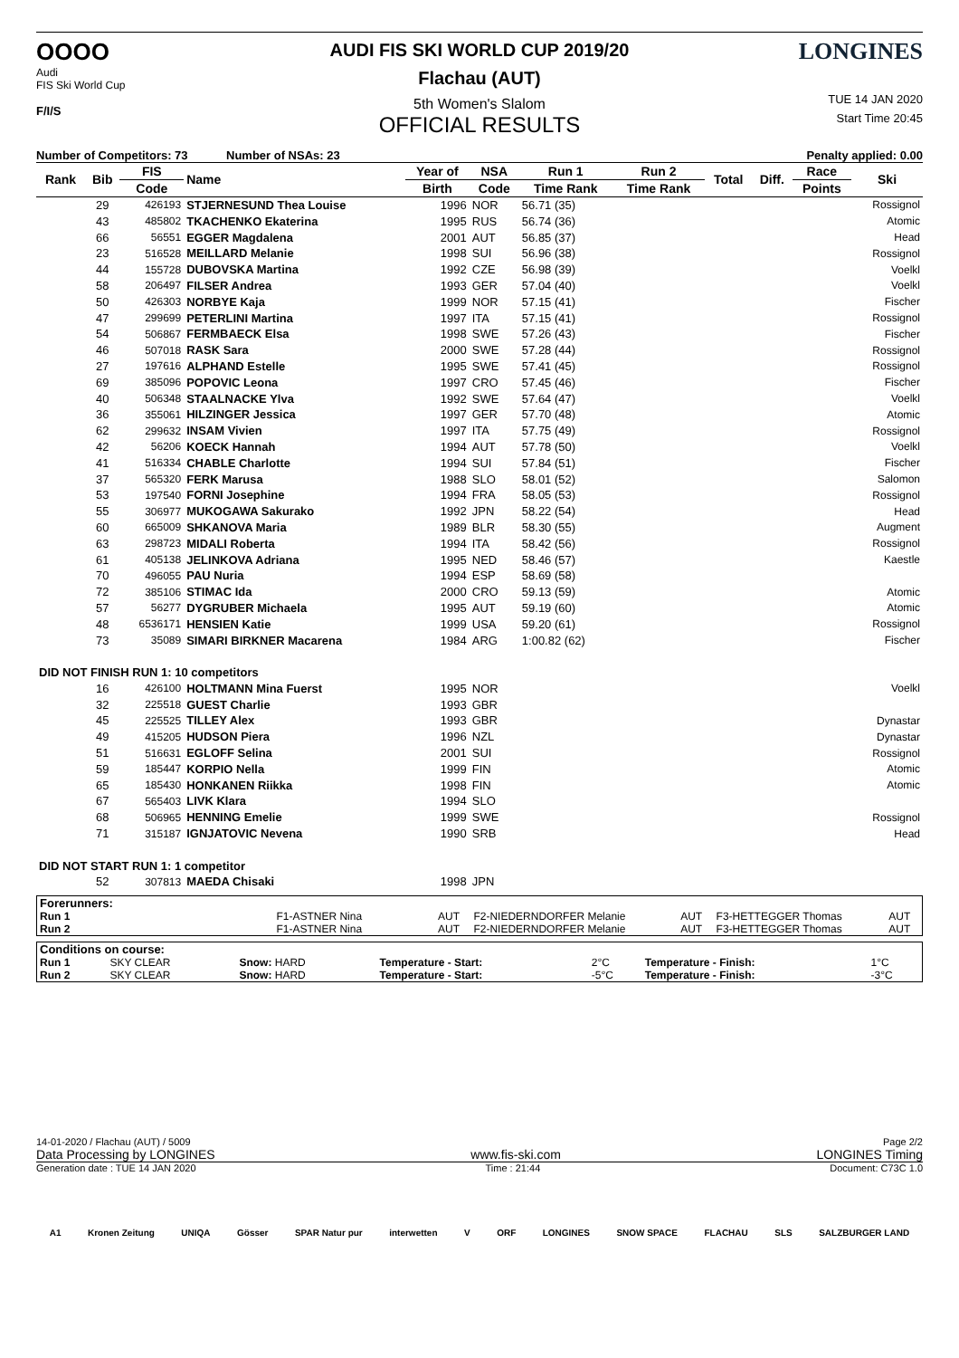OOOO
Audi
FIS Ski World Cup
F/I/S
AUDI FIS SKI WORLD CUP 2019/20
Flachau (AUT)
5th Women's Slalom
OFFICIAL RESULTS
LONGINES
TUE 14 JAN 2020
Start Time 20:45
Number of Competitors: 73 Number of NSAs: 23 Penalty applied: 0.00
| Rank | Bib | FIS | Name | Year of | NSA | Run 1 | Run 2 | Total | Diff. | Race | Ski |
| --- | --- | --- | --- | --- | --- | --- | --- | --- | --- | --- | --- |
| | | Code | | Birth | Code | Time Rank | Time Rank | | | Points | |
| | 29 | 426193 | STJERNESUND Thea Louise | 1996 | NOR | 56.71 (35) | | | | | Rossignol |
| | 43 | 485802 | TKACHENKO Ekaterina | 1995 | RUS | 56.74 (36) | | | | | Atomic |
| | 66 | 56551 | EGGER Magdalena | 2001 | AUT | 56.85 (37) | | | | | Head |
| | 23 | 516528 | MEILLARD Melanie | 1998 | SUI | 56.96 (38) | | | | | Rossignol |
| | 44 | 155728 | DUBOVSKA Martina | 1992 | CZE | 56.98 (39) | | | | | Voelkl |
| | 58 | 206497 | FILSER Andrea | 1993 | GER | 57.04 (40) | | | | | Voelkl |
| | 50 | 426303 | NORBYE Kaja | 1999 | NOR | 57.15 (41) | | | | | Fischer |
| | 47 | 299699 | PETERLINI Martina | 1997 | ITA | 57.15 (41) | | | | | Rossignol |
| | 54 | 506867 | FERMBAECK Elsa | 1998 | SWE | 57.26 (43) | | | | | Fischer |
| | 46 | 507018 | RASK Sara | 2000 | SWE | 57.28 (44) | | | | | Rossignol |
| | 27 | 197616 | ALPHAND Estelle | 1995 | SWE | 57.41 (45) | | | | | Rossignol |
| | 69 | 385096 | POPOVIC Leona | 1997 | CRO | 57.45 (46) | | | | | Fischer |
| | 40 | 506348 | STAALNACKE Ylva | 1992 | SWE | 57.64 (47) | | | | | Voelkl |
| | 36 | 355061 | HILZINGER Jessica | 1997 | GER | 57.70 (48) | | | | | Atomic |
| | 62 | 299632 | INSAM Vivien | 1997 | ITA | 57.75 (49) | | | | | Rossignol |
| | 42 | 56206 | KOECK Hannah | 1994 | AUT | 57.78 (50) | | | | | Voelkl |
| | 41 | 516334 | CHABLE Charlotte | 1994 | SUI | 57.84 (51) | | | | | Fischer |
| | 37 | 565320 | FERK Marusa | 1988 | SLO | 58.01 (52) | | | | | Salomon |
| | 53 | 197540 | FORNI Josephine | 1994 | FRA | 58.05 (53) | | | | | Rossignol |
| | 55 | 306977 | MUKOGAWA Sakurako | 1992 | JPN | 58.22 (54) | | | | | Head |
| | 60 | 665009 | SHKANOVA Maria | 1989 | BLR | 58.30 (55) | | | | | Augment |
| | 63 | 298723 | MIDALI Roberta | 1994 | ITA | 58.42 (56) | | | | | Rossignol |
| | 61 | 405138 | JELINKOVA Adriana | 1995 | NED | 58.46 (57) | | | | | Kaestle |
| | 70 | 496055 | PAU Nuria | 1994 | ESP | 58.69 (58) | | | | | |
| | 72 | 385106 | STIMAC Ida | 2000 | CRO | 59.13 (59) | | | | | Atomic |
| | 57 | 56277 | DYGRUBER Michaela | 1995 | AUT | 59.19 (60) | | | | | Atomic |
| | 48 | 6536171 | HENSIEN Katie | 1999 | USA | 59.20 (61) | | | | | Rossignol |
| | 73 | 35089 | SIMARI BIRKNER Macarena | 1984 | ARG | 1:00.82 (62) | | | | | Fischer |
| DID NOT FINISH RUN 1: 10 competitors | | | | | | | | | | | |
| | 16 | 426100 | HOLTMANN Mina Fuerst | 1995 | NOR | | | | | | Voelkl |
| | 32 | 225518 | GUEST Charlie | 1993 | GBR | | | | | | |
| | 45 | 225525 | TILLEY Alex | 1993 | GBR | | | | | | Dynastar |
| | 49 | 415205 | HUDSON Piera | 1996 | NZL | | | | | | Dynastar |
| | 51 | 516631 | EGLOFF Selina | 2001 | SUI | | | | | | Rossignol |
| | 59 | 185447 | KORPIO Nella | 1999 | FIN | | | | | | Atomic |
| | 65 | 185430 | HONKANEN Riikka | 1998 | FIN | | | | | | Atomic |
| | 67 | 565403 | LIVK Klara | 1994 | SLO | | | | | | |
| | 68 | 506965 | HENNING Emelie | 1999 | SWE | | | | | | Rossignol |
| | 71 | 315187 | IGNJATOVIC Nevena | 1990 | SRB | | | | | | Head |
| DID NOT START RUN 1: 1 competitor | | | | | | | | | | | |
| | 52 | 307813 | MAEDA Chisaki | 1998 | JPN | | | | | | |
| Forerunners: | | | | | | |
| Run 1 | F1-ASTNER Nina | AUT | F2-NIEDERNDORFER Melanie | AUT | F3-HETTEGGER Thomas | AUT |
| Run 2 | F1-ASTNER Nina | AUT | F2-NIEDERNDORFER Melanie | AUT | F3-HETTEGGER Thomas | AUT |
| Conditions on course: | | | | | | |
| Run 1 | SKY CLEAR | Snow: HARD | Temperature - Start: | 2°C | Temperature - Finish: | 1°C |
| Run 2 | SKY CLEAR | Snow: HARD | Temperature - Start: | -5°C | Temperature - Finish: | -3°C |
14-01-2020 / Flachau (AUT) / 5009 Page 2/2
Data Processing by LONGINES www.fis-ski.com LONGINES Timing
Generation date : TUE 14 JAN 2020 Time : 21:44 Document: C73C 1.0
A1 Kronen Zeitung UNIQA Gösser SPAR Natur pur interwetten V ORF LONGINES SNOW SPACE FLACHAU SLS SALZBURGER LAND